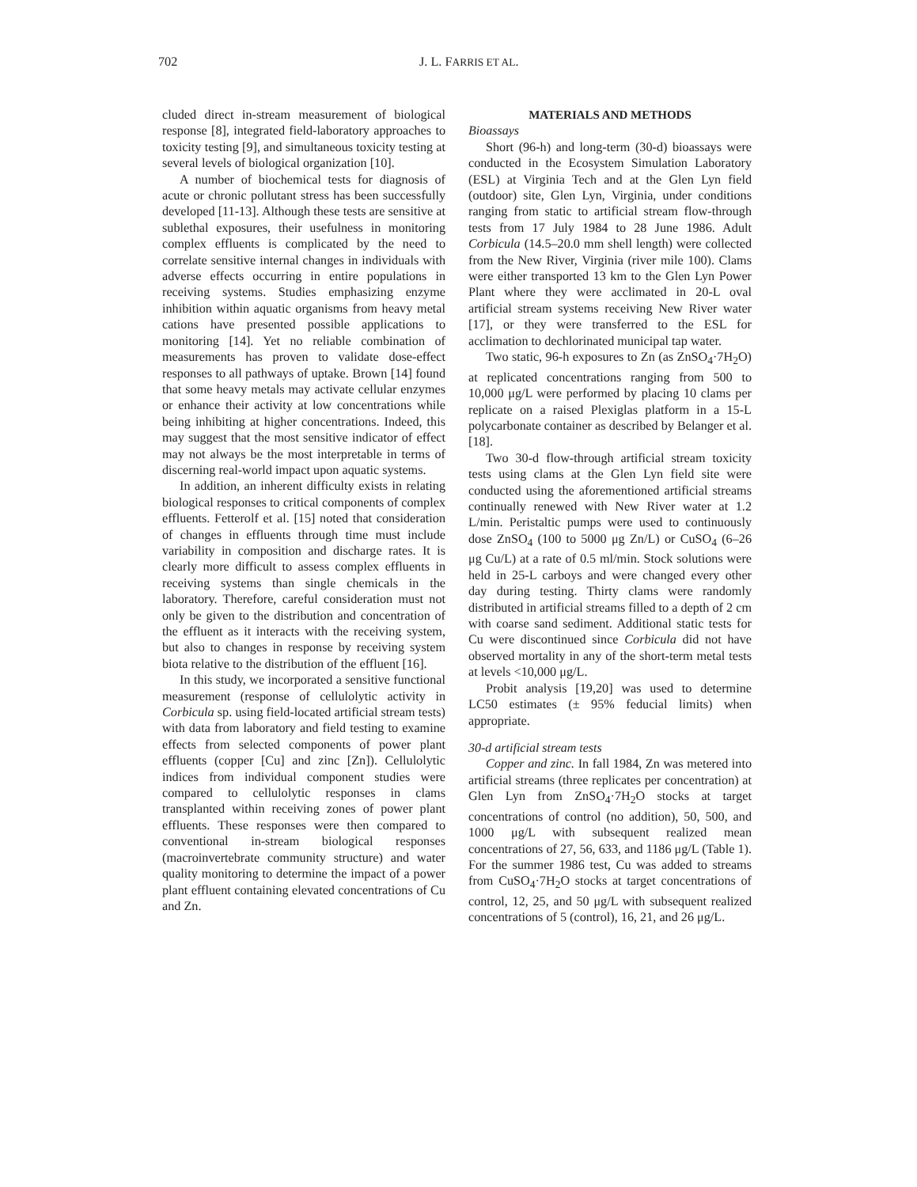702 J. L. FARRIS ET AL.
cluded direct in-stream measurement of biological response [8], integrated field-laboratory approaches to toxicity testing [9], and simultaneous toxicity testing at several levels of biological organization [10].
A number of biochemical tests for diagnosis of acute or chronic pollutant stress has been successfully developed [11-13]. Although these tests are sensitive at sublethal exposures, their usefulness in monitoring complex effluents is complicated by the need to correlate sensitive internal changes in individuals with adverse effects occurring in entire populations in receiving systems. Studies emphasizing enzyme inhibition within aquatic organisms from heavy metal cations have presented possible applications to monitoring [14]. Yet no reliable combination of measurements has proven to validate dose-effect responses to all pathways of uptake. Brown [14] found that some heavy metals may activate cellular enzymes or enhance their activity at low concentrations while being inhibiting at higher concentrations. Indeed, this may suggest that the most sensitive indicator of effect may not always be the most interpretable in terms of discerning real-world impact upon aquatic systems.
In addition, an inherent difficulty exists in relating biological responses to critical components of complex effluents. Fetterolf et al. [15] noted that consideration of changes in effluents through time must include variability in composition and discharge rates. It is clearly more difficult to assess complex effluents in receiving systems than single chemicals in the laboratory. Therefore, careful consideration must not only be given to the distribution and concentration of the effluent as it interacts with the receiving system, but also to changes in response by receiving system biota relative to the distribution of the effluent [16].
In this study, we incorporated a sensitive functional measurement (response of cellulolytic activity in Corbicula sp. using field-located artificial stream tests) with data from laboratory and field testing to examine effects from selected components of power plant effluents (copper [Cu] and zinc [Zn]). Cellulolytic indices from individual component studies were compared to cellulolytic responses in clams transplanted within receiving zones of power plant effluents. These responses were then compared to conventional in-stream biological responses (macroinvertebrate community structure) and water quality monitoring to determine the impact of a power plant effluent containing elevated concentrations of Cu and Zn.
MATERIALS AND METHODS
Bioassays
Short (96-h) and long-term (30-d) bioassays were conducted in the Ecosystem Simulation Laboratory (ESL) at Virginia Tech and at the Glen Lyn field (outdoor) site, Glen Lyn, Virginia, under conditions ranging from static to artificial stream flow-through tests from 17 July 1984 to 28 June 1986. Adult Corbicula (14.5–20.0 mm shell length) were collected from the New River, Virginia (river mile 100). Clams were either transported 13 km to the Glen Lyn Power Plant where they were acclimated in 20-L oval artificial stream systems receiving New River water [17], or they were transferred to the ESL for acclimation to dechlorinated municipal tap water.
Two static, 96-h exposures to Zn (as ZnSO<sub>4</sub>·7H<sub>2</sub>O) at replicated concentrations ranging from 500 to 10,000 μg/L were performed by placing 10 clams per replicate on a raised Plexiglas platform in a 15-L polycarbonate container as described by Belanger et al. [18].
Two 30-d flow-through artificial stream toxicity tests using clams at the Glen Lyn field site were conducted using the aforementioned artificial streams continually renewed with New River water at 1.2 L/min. Peristaltic pumps were used to continuously dose ZnSO<sub>4</sub> (100 to 5000 μg Zn/L) or CuSO<sub>4</sub> (6–26 μg Cu/L) at a rate of 0.5 ml/min. Stock solutions were held in 25-L carboys and were changed every other day during testing. Thirty clams were randomly distributed in artificial streams filled to a depth of 2 cm with coarse sand sediment. Additional static tests for Cu were discontinued since Corbicula did not have observed mortality in any of the short-term metal tests at levels <10,000 μg/L.
Probit analysis [19,20] was used to determine LC50 estimates (± 95% feducial limits) when appropriate.
30-d artificial stream tests
Copper and zinc. In fall 1984, Zn was metered into artificial streams (three replicates per concentration) at Glen Lyn from ZnSO<sub>4</sub>·7H<sub>2</sub>O stocks at target concentrations of control (no addition), 50, 500, and 1000 μg/L with subsequent realized mean concentrations of 27, 56, 633, and 1186 μg/L (Table 1). For the summer 1986 test, Cu was added to streams from CuSO<sub>4</sub>·7H<sub>2</sub>O stocks at target concentrations of control, 12, 25, and 50 μg/L with subsequent realized concentrations of 5 (control), 16, 21, and 26 μg/L.